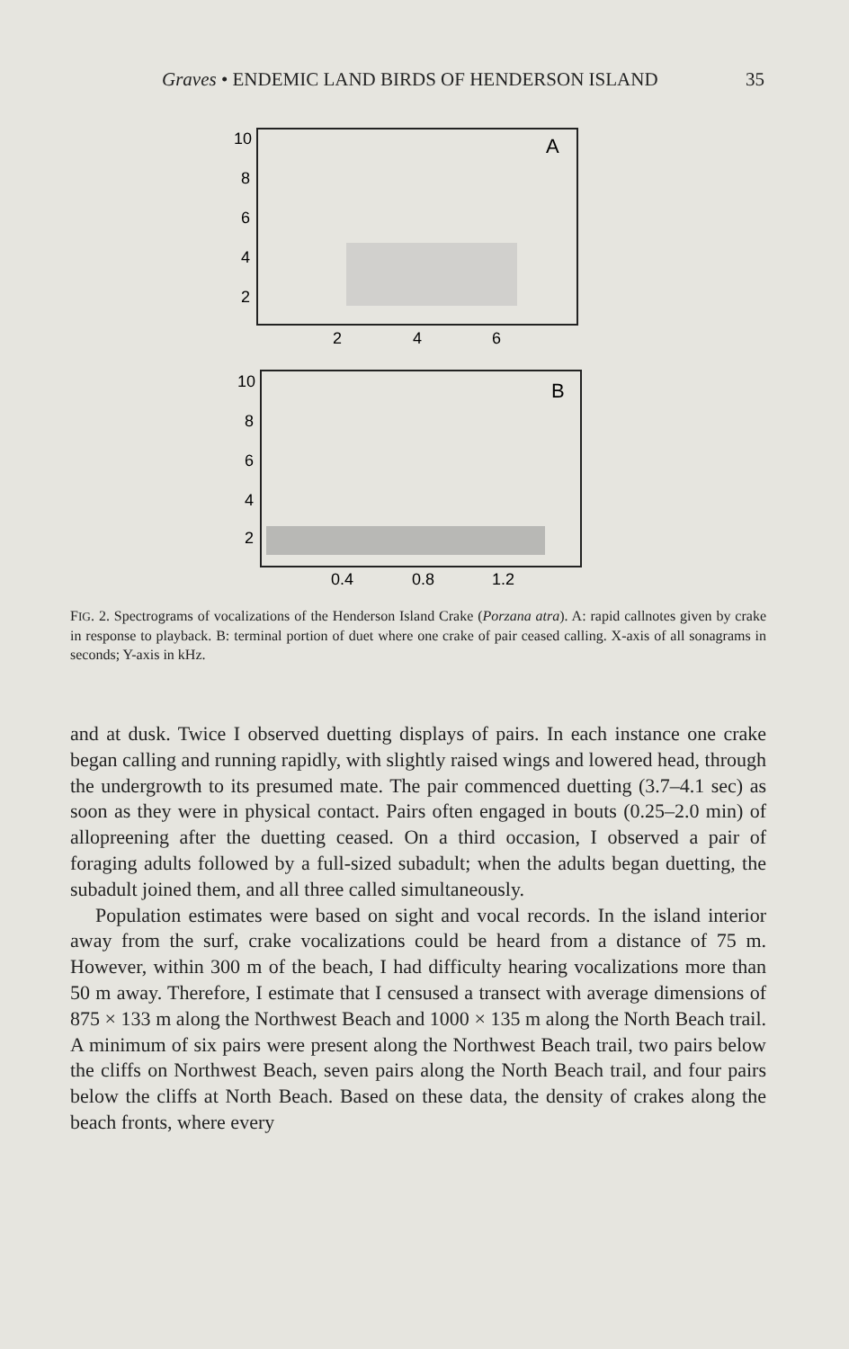Graves • ENDEMIC LAND BIRDS OF HENDERSON ISLAND 35
A
10
8
6
4
2
2
4
6
B
10
8
6
4
2
0.4
0.8
1.2
FIG. 2. Spectrograms of vocalizations of the Henderson Island Crake (Porzana atra). A: rapid callnotes given by crake in response to playback. B: terminal portion of duet where one crake of pair ceased calling. X-axis of all sonagrams in seconds; Y-axis in kHz.
and at dusk. Twice I observed duetting displays of pairs. In each instance one crake began calling and running rapidly, with slightly raised wings and lowered head, through the undergrowth to its presumed mate. The pair commenced duetting (3.7–4.1 sec) as soon as they were in physical contact. Pairs often engaged in bouts (0.25–2.0 min) of allopreening after the duetting ceased. On a third occasion, I observed a pair of foraging adults followed by a full-sized subadult; when the adults began duetting, the subadult joined them, and all three called simultaneously.
Population estimates were based on sight and vocal records. In the island interior away from the surf, crake vocalizations could be heard from a distance of 75 m. However, within 300 m of the beach, I had difficulty hearing vocalizations more than 50 m away. Therefore, I estimate that I censused a transect with average dimensions of 875 × 133 m along the Northwest Beach and 1000 × 135 m along the North Beach trail. A minimum of six pairs were present along the Northwest Beach trail, two pairs below the cliffs on Northwest Beach, seven pairs along the North Beach trail, and four pairs below the cliffs at North Beach. Based on these data, the density of crakes along the beach fronts, where every